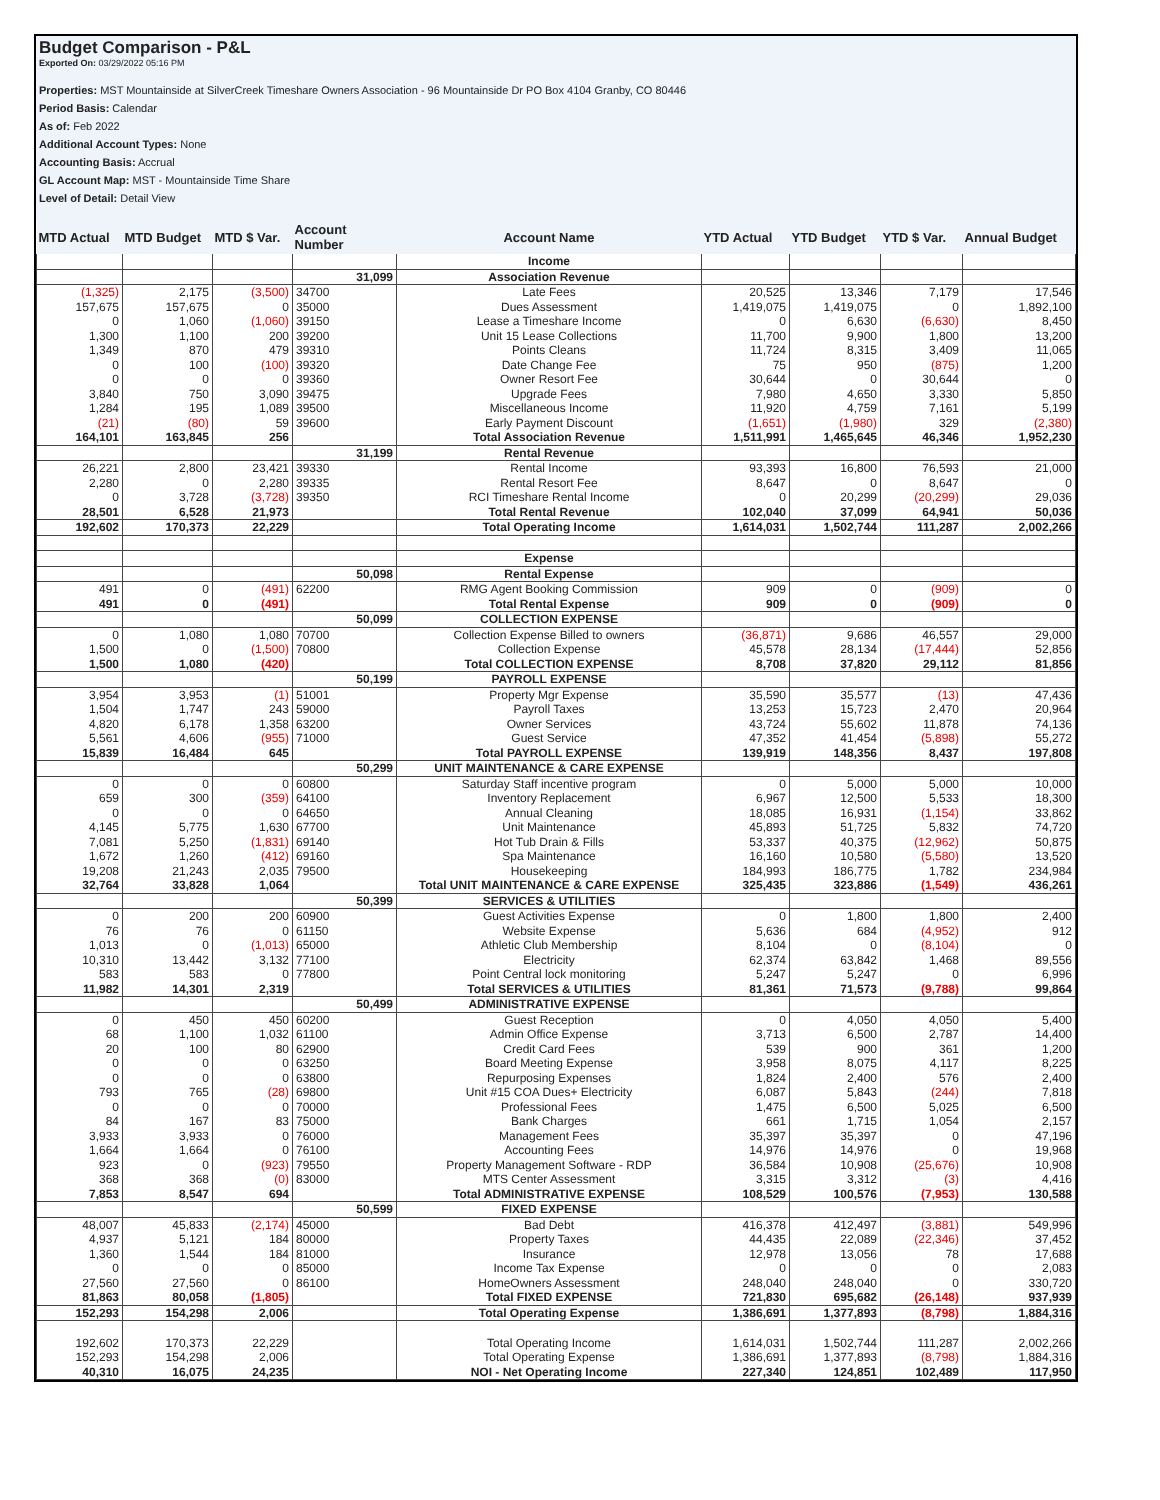Budget Comparison - P&L
Exported On: 03/29/2022 05:16 PM
Properties: MST Mountainside at SilverCreek Timeshare Owners Association - 96 Mountainside Dr PO Box 4104 Granby, CO 80446
Period Basis: Calendar
As of: Feb 2022
Additional Account Types: None
Accounting Basis: Accrual
GL Account Map: MST - Mountainside Time Share
Level of Detail: Detail View
| MTD Actual | MTD Budget | MTD $ Var. | Account Number | Account Name | YTD Actual | YTD Budget | YTD $ Var. | Annual Budget |
| --- | --- | --- | --- | --- | --- | --- | --- | --- |
| | | | | Income | | | | |
| | | | 31,099 | Association Revenue | | | | |
| (1,325) | 2,175 | (3,500) | 34700 | Late Fees | 20,525 | 13,346 | 7,179 | 17,546 |
| 157,675 | 157,675 | 0 | 35000 | Dues Assessment | 1,419,075 | 1,419,075 | 0 | 1,892,100 |
| 0 | 1,060 | (1,060) | 39150 | Lease a Timeshare Income | 0 | 6,630 | (6,630) | 8,450 |
| 1,300 | 1,100 | 200 | 39200 | Unit 15 Lease Collections | 11,700 | 9,900 | 1,800 | 13,200 |
| 1,349 | 870 | 479 | 39310 | Points Cleans | 11,724 | 8,315 | 3,409 | 11,065 |
| 0 | 100 | (100) | 39320 | Date Change Fee | 75 | 950 | (875) | 1,200 |
| 0 | 0 | 0 | 39360 | Owner Resort Fee | 30,644 | 0 | 30,644 | 0 |
| 3,840 | 750 | 3,090 | 39475 | Upgrade Fees | 7,980 | 4,650 | 3,330 | 5,850 |
| 1,284 | 195 | 1,089 | 39500 | Miscellaneous Income | 11,920 | 4,759 | 7,161 | 5,199 |
| (21) | (80) | 59 | 39600 | Early Payment Discount | (1,651) | (1,980) | 329 | (2,380) |
| 164,101 | 163,845 | 256 | | Total Association Revenue | 1,511,991 | 1,465,645 | 46,346 | 1,952,230 |
| | | | 31,199 | Rental Revenue | | | | |
| 26,221 | 2,800 | 23,421 | 39330 | Rental Income | 93,393 | 16,800 | 76,593 | 21,000 |
| 2,280 | 0 | 2,280 | 39335 | Rental Resort Fee | 8,647 | 0 | 8,647 | 0 |
| 0 | 3,728 | (3,728) | 39350 | RCI Timeshare Rental Income | 0 | 20,299 | (20,299) | 29,036 |
| 28,501 | 6,528 | 21,973 | | Total Rental Revenue | 102,040 | 37,099 | 64,941 | 50,036 |
| 192,602 | 170,373 | 22,229 | | Total Operating Income | 1,614,031 | 1,502,744 | 111,287 | 2,002,266 |
| | | | | Expense | | | | |
| | | | 50,098 | Rental Expense | | | | |
| 491 | 0 | (491) | 62200 | RMG Agent Booking Commission | 909 | 0 | (909) | 0 |
| 491 | 0 | (491) | | Total Rental Expense | 909 | 0 | (909) | 0 |
| | | | 50,099 | COLLECTION EXPENSE | | | | |
| 0 | 1,080 | 1,080 | 70700 | Collection Expense Billed to owners | (36,871) | 9,686 | 46,557 | 29,000 |
| 1,500 | 0 | (1,500) | 70800 | Collection Expense | 45,578 | 28,134 | (17,444) | 52,856 |
| 1,500 | 1,080 | (420) | | Total COLLECTION EXPENSE | 8,708 | 37,820 | 29,112 | 81,856 |
| | | | 50,199 | PAYROLL EXPENSE | | | | |
| 3,954 | 3,953 | (1) | 51001 | Property Mgr Expense | 35,590 | 35,577 | (13) | 47,436 |
| 1,504 | 1,747 | 243 | 59000 | Payroll Taxes | 13,253 | 15,723 | 2,470 | 20,964 |
| 4,820 | 6,178 | 1,358 | 63200 | Owner Services | 43,724 | 55,602 | 11,878 | 74,136 |
| 5,561 | 4,606 | (955) | 71000 | Guest Service | 47,352 | 41,454 | (5,898) | 55,272 |
| 15,839 | 16,484 | 645 | | Total PAYROLL EXPENSE | 139,919 | 148,356 | 8,437 | 197,808 |
| | | | 50,299 | UNIT MAINTENANCE & CARE EXPENSE | | | | |
| 0 | 0 | 0 | 60800 | Saturday Staff incentive program | 0 | 5,000 | 5,000 | 10,000 |
| 659 | 300 | (359) | 64100 | Inventory Replacement | 6,967 | 12,500 | 5,533 | 18,300 |
| 0 | 0 | 0 | 64650 | Annual Cleaning | 18,085 | 16,931 | (1,154) | 33,862 |
| 4,145 | 5,775 | 1,630 | 67700 | Unit Maintenance | 45,893 | 51,725 | 5,832 | 74,720 |
| 7,081 | 5,250 | (1,831) | 69140 | Hot Tub Drain & Fills | 53,337 | 40,375 | (12,962) | 50,875 |
| 1,672 | 1,260 | (412) | 69160 | Spa Maintenance | 16,160 | 10,580 | (5,580) | 13,520 |
| 19,208 | 21,243 | 2,035 | 79500 | Housekeeping | 184,993 | 186,775 | 1,782 | 234,984 |
| 32,764 | 33,828 | 1,064 | | Total UNIT MAINTENANCE & CARE EXPENSE | 325,435 | 323,886 | (1,549) | 436,261 |
| | | | 50,399 | SERVICES & UTILITIES | | | | |
| 0 | 200 | 200 | 60900 | Guest Activities Expense | 0 | 1,800 | 1,800 | 2,400 |
| 76 | 76 | 0 | 61150 | Website Expense | 5,636 | 684 | (4,952) | 912 |
| 1,013 | 0 | (1,013) | 65000 | Athletic Club Membership | 8,104 | 0 | (8,104) | 0 |
| 10,310 | 13,442 | 3,132 | 77100 | Electricity | 62,374 | 63,842 | 1,468 | 89,556 |
| 583 | 583 | 0 | 77800 | Point Central lock monitoring | 5,247 | 5,247 | 0 | 6,996 |
| 11,982 | 14,301 | 2,319 | | Total SERVICES & UTILITIES | 81,361 | 71,573 | (9,788) | 99,864 |
| | | | 50,499 | ADMINISTRATIVE EXPENSE | | | | |
| 0 | 450 | 450 | 60200 | Guest Reception | 0 | 4,050 | 4,050 | 5,400 |
| 68 | 1,100 | 1,032 | 61100 | Admin Office Expense | 3,713 | 6,500 | 2,787 | 14,400 |
| 20 | 100 | 80 | 62900 | Credit Card Fees | 539 | 900 | 361 | 1,200 |
| 0 | 0 | 0 | 63250 | Board Meeting Expense | 3,958 | 8,075 | 4,117 | 8,225 |
| 0 | 0 | 0 | 63800 | Repurposing Expenses | 1,824 | 2,400 | 576 | 2,400 |
| 793 | 765 | (28) | 69800 | Unit #15 COA Dues+ Electricity | 6,087 | 5,843 | (244) | 7,818 |
| 0 | 0 | 0 | 70000 | Professional Fees | 1,475 | 6,500 | 5,025 | 6,500 |
| 84 | 167 | 83 | 75000 | Bank Charges | 661 | 1,715 | 1,054 | 2,157 |
| 3,933 | 3,933 | 0 | 76000 | Management Fees | 35,397 | 35,397 | 0 | 47,196 |
| 1,664 | 1,664 | 0 | 76100 | Accounting Fees | 14,976 | 14,976 | 0 | 19,968 |
| 923 | 0 | (923) | 79550 | Property Management Software - RDP | 36,584 | 10,908 | (25,676) | 10,908 |
| 368 | 368 | (0) | 83000 | MTS Center Assessment | 3,315 | 3,312 | (3) | 4,416 |
| 7,853 | 8,547 | 694 | | Total ADMINISTRATIVE EXPENSE | 108,529 | 100,576 | (7,953) | 130,588 |
| | | | 50,599 | FIXED EXPENSE | | | | |
| 48,007 | 45,833 | (2,174) | 45000 | Bad Debt | 416,378 | 412,497 | (3,881) | 549,996 |
| 4,937 | 5,121 | 184 | 80000 | Property Taxes | 44,435 | 22,089 | (22,346) | 37,452 |
| 1,360 | 1,544 | 184 | 81000 | Insurance | 12,978 | 13,056 | 78 | 17,688 |
| 0 | 0 | 0 | 85000 | Income Tax Expense | 0 | 0 | 0 | 2,083 |
| 27,560 | 27,560 | 0 | 86100 | HomeOwners Assessment | 248,040 | 248,040 | 0 | 330,720 |
| 81,863 | 80,058 | (1,805) | | Total FIXED EXPENSE | 721,830 | 695,682 | (26,148) | 937,939 |
| 152,293 | 154,298 | 2,006 | | Total Operating Expense | 1,386,691 | 1,377,893 | (8,798) | 1,884,316 |
| 192,602 | 170,373 | 22,229 | | Total Operating Income | 1,614,031 | 1,502,744 | 111,287 | 2,002,266 |
| 152,293 | 154,298 | 2,006 | | Total Operating Expense | 1,386,691 | 1,377,893 | (8,798) | 1,884,316 |
| 40,310 | 16,075 | 24,235 | | NOI - Net Operating Income | 227,340 | 124,851 | 102,489 | 117,950 |